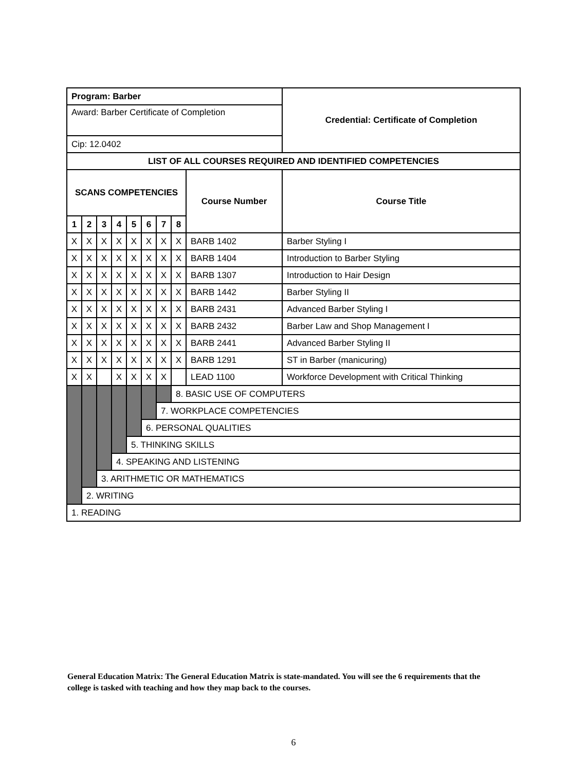| Program: Barber | | | | | | | | | Credential: Certificate of Completion |
| --- | --- | --- | --- | --- | --- | --- | --- | --- | --- |
| Award: Barber Certificate of Completion | | | | | | | | | |
| Cip: 12.0402 | | | | | | | | | |
| LIST OF ALL COURSES REQUIRED AND IDENTIFIED COMPETENCIES | | | | | | | | | |
| SCANS COMPETENCIES | | | | | | | | Course Number | Course Title |
| 1 | 2 | 3 | 4 | 5 | 6 | 7 | 8 | | |
| X | X | X | X | X | X | X | X | BARB 1402 | Barber Styling I |
| X | X | X | X | X | X | X | X | BARB 1404 | Introduction to Barber Styling |
| X | X | X | X | X | X | X | X | BARB 1307 | Introduction to Hair Design |
| X | X | X | X | X | X | X | X | BARB 1442 | Barber Styling II |
| X | X | X | X | X | X | X | X | BARB 2431 | Advanced Barber Styling I |
| X | X | X | X | X | X | X | X | BARB 2432 | Barber Law and Shop Management I |
| X | X | X | X | X | X | X | X | BARB 2441 | Advanced Barber Styling II |
| X | X | X | X | X | X | X | X | BARB 1291 | ST in Barber (manicuring) |
| X | X | | X | X | X | X | | LEAD 1100 | Workforce Development with Critical Thinking |
| | | | | | | | 8. BASIC USE OF COMPUTERS | | |
| | | | | | | 7. WORKPLACE COMPETENCIES | | | |
| | | | | | 6. PERSONAL QUALITIES | | | | |
| | | | | 5. THINKING SKILLS | | | | | |
| | | | 4. SPEAKING AND LISTENING | | | | | | |
| | | 3. ARITHMETIC OR MATHEMATICS | | | | | | | |
| | 2. WRITING | | | | | | | | |
| 1. READING | | | | | | | | | |
General Education Matrix: The General Education Matrix is state-mandated. You will see the 6 requirements that the college is tasked with teaching and how they map back to the courses.
6